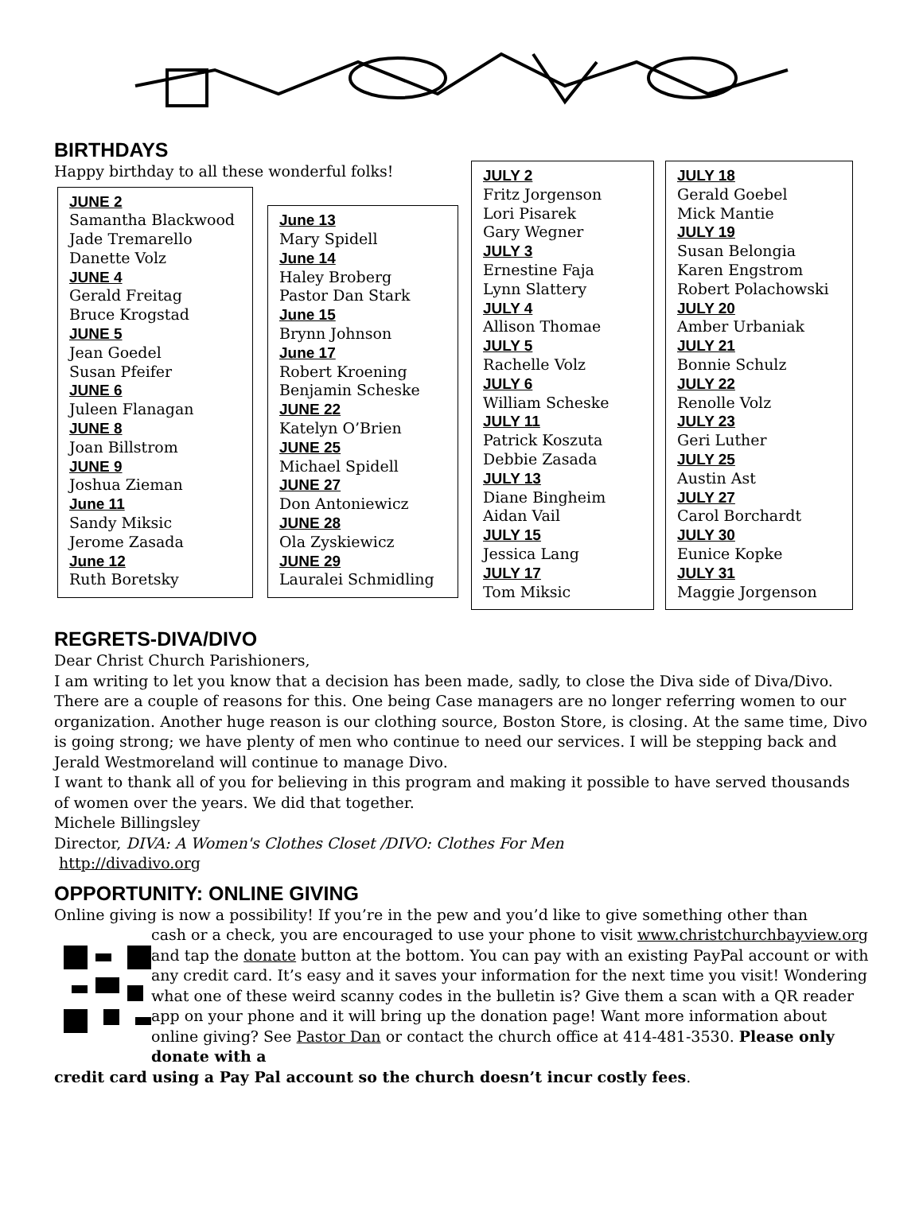BIRTHDAYS
Happy birthday to all these wonderful folks!
JUNE 2
Samantha Blackwood
Jade Tremarello
Danette Volz
JUNE 4
Gerald Freitag
Bruce Krogstad
JUNE 5
Jean Goedel
Susan Pfeifer
JUNE 6
Juleen Flanagan
JUNE 8
Joan Billstrom
JUNE 9
Joshua Zieman
June 11
Sandy Miksic
Jerome Zasada
June 12
Ruth Boretsky
June 13
Mary Spidell
June 14
Haley Broberg
Pastor Dan Stark
June 15
Brynn Johnson
June 17
Robert Kroening
Benjamin Scheske
JUNE 22
Katelyn O’Brien
JUNE 25
Michael Spidell
JUNE 27
Don Antoniewicz
JUNE 28
Ola Zyskiewicz
JUNE 29
Lauralei Schmidling
JULY 2
Fritz Jorgenson
Lori Pisarek
Gary Wegner
JULY 3
Ernestine Faja
Lynn Slattery
JULY 4
Allison Thomae
JULY 5
Rachelle Volz
JULY 6
William Scheske
JULY 11
Patrick Koszuta
Debbie Zasada
JULY 13
Diane Bingheim
Aidan Vail
JULY 15
Jessica Lang
JULY 17
Tom Miksic
JULY 18
Gerald Goebel
Mick Mantie
JULY 19
Susan Belongia
Karen Engstrom
Robert Polachowski
JULY 20
Amber Urbaniak
JULY 21
Bonnie Schulz
JULY 22
Renolle Volz
JULY 23
Geri Luther
JULY 25
Austin Ast
JULY 27
Carol Borchardt
JULY 30
Eunice Kopke
JULY 31
Maggie Jorgenson
REGRETS-DIVA/DIVO
Dear Christ Church Parishioners,
I am writing to let you know that a decision has been made, sadly, to close the Diva side of Diva/Divo. There are a couple of reasons for this. One being Case managers are no longer referring women to our organization. Another huge reason is our clothing source, Boston Store, is closing. At the same time, Divo is going strong; we have plenty of men who continue to need our services. I will be stepping back and Jerald Westmoreland will continue to manage Divo.
I want to thank all of you for believing in this program and making it possible to have served thousands of women over the years. We did that together.
Michele Billingsley
Director, DIVA: A Women's Clothes Closet /DIVO: Clothes For Men
http://divadivo.org
OPPORTUNITY: ONLINE GIVING
Online giving is now a possibility! If you’re in the pew and you’d like to give something other than
cash or a check, you are encouraged to use your phone to visit www.christchurchbayview.org and tap the donate button at the bottom. You can pay with an existing PayPal account or with any credit card. It’s easy and it saves your information for the next time you visit! Wondering what one of these weird scanny codes in the bulletin is? Give them a scan with a QR reader app on your phone and it will bring up the donation page! Want more information about online giving? See Pastor Dan or contact the church office at 414-481-3530. Please only donate with a
credit card using a Pay Pal account so the church doesn’t incur costly fees.